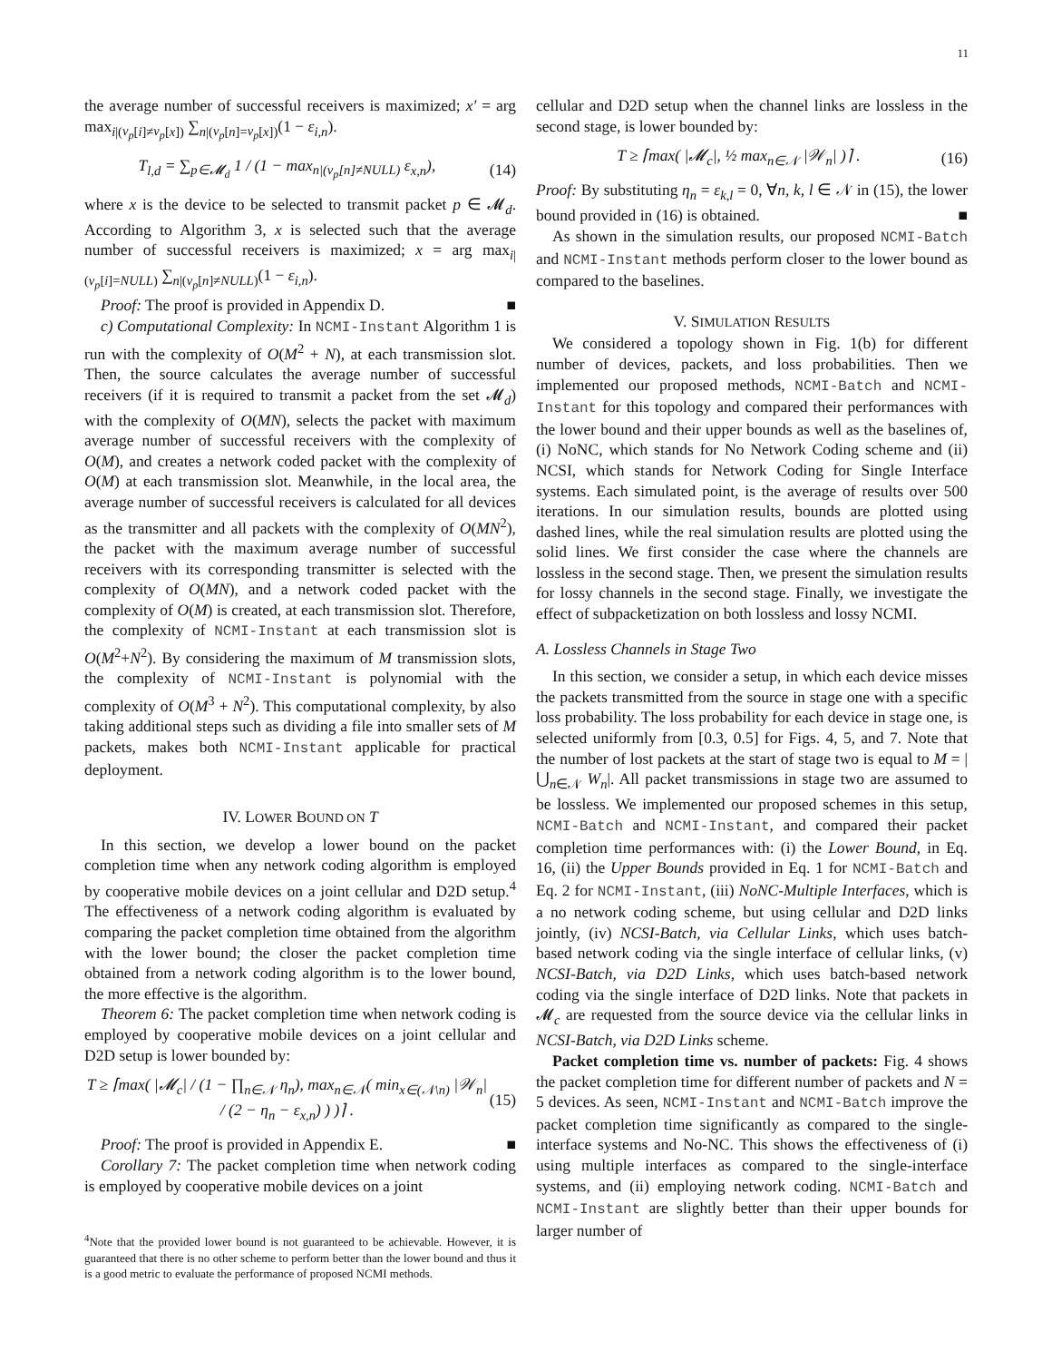11
the average number of successful receivers is maximized; x′ = arg max<sub>i|(v<sub>p</sub>[i]≠v<sub>p</sub>[x])</sub> ∑<sub>n|(v<sub>p</sub>[n]=v<sub>p</sub>[x])</sub>(1 − ε<sub>i,n</sub>).
T<sub>l,d</sub> = ∑<sub>p∈𝓜<sub>d</sub></sub> 1 / (1 − max<sub>n|(v<sub>p</sub>[n]≠NULL)</sub> ε<sub>x,n</sub>), (14)
where x is the device to be selected to transmit packet p ∈ 𝓜<sub>d</sub>. According to Algorithm 3, x is selected such that the average number of successful receivers is maximized; x = arg max<sub>i|(v<sub>p</sub>[i]=NULL)</sub> ∑<sub>n|(v<sub>p</sub>[n]≠NULL)</sub>(1 − ε<sub>i,n</sub>).
Proof: The proof is provided in Appendix D. ■
c) Computational Complexity: In NCMI-Instant Algorithm 1 is run with the complexity of O(M<sup>2</sup> + N), at each transmission slot. Then, the source calculates the average number of successful receivers (if it is required to transmit a packet from the set 𝓜<sub>d</sub>) with the complexity of O(MN), selects the packet with maximum average number of successful receivers with the complexity of O(M), and creates a network coded packet with the complexity of O(M) at each transmission slot. Meanwhile, in the local area, the average number of successful receivers is calculated for all devices as the transmitter and all packets with the complexity of O(MN<sup>2</sup>), the packet with the maximum average number of successful receivers with its corresponding transmitter is selected with the complexity of O(MN), and a network coded packet with the complexity of O(M) is created, at each transmission slot. Therefore, the complexity of NCMI-Instant at each transmission slot is O(M<sup>2</sup>+N<sup>2</sup>). By considering the maximum of M transmission slots, the complexity of NCMI-Instant is polynomial with the complexity of O(M<sup>3</sup> + N<sup>2</sup>). This computational complexity, by also taking additional steps such as dividing a file into smaller sets of M packets, makes both NCMI-Instant applicable for practical deployment.
IV. LOWER BOUND ON T
In this section, we develop a lower bound on the packet completion time when any network coding algorithm is employed by cooperative mobile devices on a joint cellular and D2D setup.<sup>4</sup> The effectiveness of a network coding algorithm is evaluated by comparing the packet completion time obtained from the algorithm with the lower bound; the closer the packet completion time obtained from a network coding algorithm is to the lower bound, the more effective is the algorithm.
Theorem 6: The packet completion time when network coding is employed by cooperative mobile devices on a joint cellular and D2D setup is lower bounded by:
T ≥ ⌈max( |𝓜<sub>c</sub>| / (1 − ∏<sub>n∈𝒩</sub> η<sub>n</sub>), max<sub>n∈𝒩</sub>( min<sub>x∈(𝒩\n)</sub> |𝒲<sub>n</sub>| / (2 − η<sub>n</sub> − ε<sub>x,n</sub>) ) )⌉ . (15)
Proof: The proof is provided in Appendix E. ■
Corollary 7: The packet completion time when network coding is employed by cooperative mobile devices on a joint
<sup>4</sup> Note that the provided lower bound is not guaranteed to be achievable. However, it is guaranteed that there is no other scheme to perform better than the lower bound and thus it is a good metric to evaluate the performance of proposed NCMI methods.
cellular and D2D setup when the channel links are lossless in the second stage, is lower bounded by:
T ≥ ⌈max( |𝓜<sub>c</sub>|, ½ max<sub>n∈𝒩</sub> |𝒲<sub>n</sub>| )⌉ . (16)
Proof: By substituting η<sub>n</sub> = ε<sub>k,l</sub> = 0, ∀n, k, l ∈ 𝒩 in (15), the lower bound provided in (16) is obtained. ■
As shown in the simulation results, our proposed NCMI-Batch and NCMI-Instant methods perform closer to the lower bound as compared to the baselines.
V. SIMULATION RESULTS
We considered a topology shown in Fig. 1(b) for different number of devices, packets, and loss probabilities. Then we implemented our proposed methods, NCMI-Batch and NCMI-Instant for this topology and compared their performances with the lower bound and their upper bounds as well as the baselines of, (i) NoNC, which stands for No Network Coding scheme and (ii) NCSI, which stands for Network Coding for Single Interface systems. Each simulated point, is the average of results over 500 iterations. In our simulation results, bounds are plotted using dashed lines, while the real simulation results are plotted using the solid lines. We first consider the case where the channels are lossless in the second stage. Then, we present the simulation results for lossy channels in the second stage. Finally, we investigate the effect of subpacketization on both lossless and lossy NCMI.
A. Lossless Channels in Stage Two
In this section, we consider a setup, in which each device misses the packets transmitted from the source in stage one with a specific loss probability. The loss probability for each device in stage one, is selected uniformly from [0.3, 0.5] for Figs. 4, 5, and 7. Note that the number of lost packets at the start of stage two is equal to M = |⋃<sub>n∈𝒩</sub> W<sub>n</sub>|. All packet transmissions in stage two are assumed to be lossless. We implemented our proposed schemes in this setup, NCMI-Batch and NCMI-Instant, and compared their packet completion time performances with: (i) the Lower Bound, in Eq. 16, (ii) the Upper Bounds provided in Eq. 1 for NCMI-Batch and Eq. 2 for NCMI-Instant, (iii) NoNC-Multiple Interfaces, which is a no network coding scheme, but using cellular and D2D links jointly, (iv) NCSI-Batch, via Cellular Links, which uses batch-based network coding via the single interface of cellular links, (v) NCSI-Batch, via D2D Links, which uses batch-based network coding via the single interface of D2D links. Note that packets in 𝓜<sub>c</sub> are requested from the source device via the cellular links in NCSI-Batch, via D2D Links scheme.
Packet completion time vs. number of packets: Fig. 4 shows the packet completion time for different number of packets and N = 5 devices. As seen, NCMI-Instant and NCMI-Batch improve the packet completion time significantly as compared to the single-interface systems and No-NC. This shows the effectiveness of (i) using multiple interfaces as compared to the single-interface systems, and (ii) employing network coding. NCMI-Batch and NCMI-Instant are slightly better than their upper bounds for larger number of